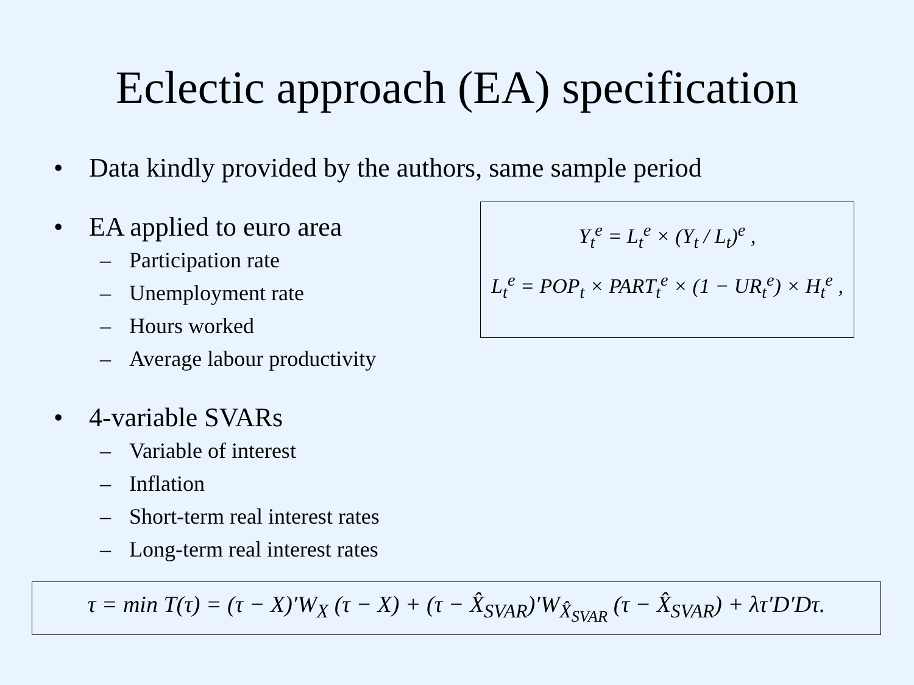Eclectic approach (EA) specification
• Data kindly provided by the authors, same sample period
• EA applied to euro area
– Participation rate
– Unemployment rate
– Hours worked
– Average labour productivity
• 4-variable SVARs
– Variable of interest
– Inflation
– Short-term real interest rates
– Long-term real interest rates
Y<sub>t</sub><sup>e</sup> = L<sub>t</sub><sup>e</sup> × (Y<sub>t</sub> / L<sub>t</sub>)<sup>e</sup> ,
L<sub>t</sub><sup>e</sup> = POP<sub>t</sub> × PART<sub>t</sub><sup>e</sup> × (1 − UR<sub>t</sub><sup>e</sup>) × H<sub>t</sub><sup>e</sup> ,
τ = min T(τ) = (τ − X)′W<sub>X</sub> (τ − X) + (τ − X̂<sub>SVAR</sub>)′W<sub>X̂<sub>SVAR</sub></sub> (τ − X̂<sub>SVAR</sub>) + λτ′D′Dτ.